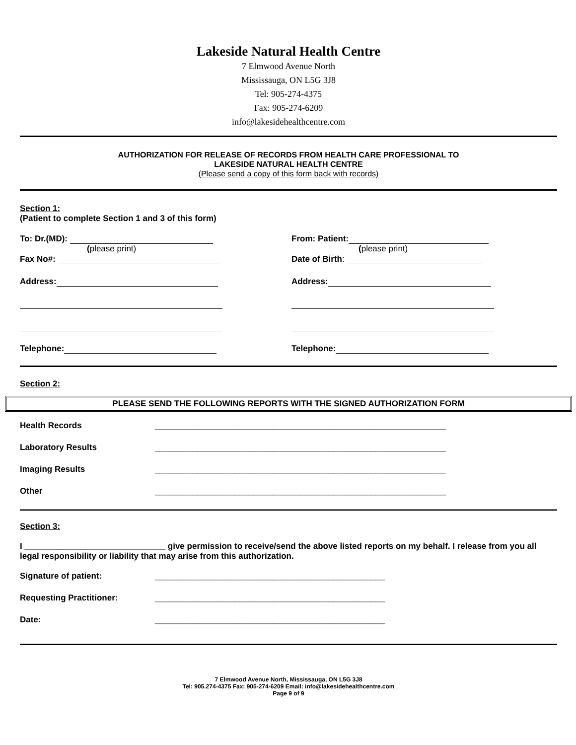Lakeside Natural Health Centre
7 Elmwood Avenue North
Mississauga, ON L5G 3J8
Tel: 905-274-4375
Fax: 905-274-6209
info@lakesidehealthcentre.com
AUTHORIZATION FOR RELEASE OF RECORDS FROM HEALTH CARE PROFESSIONAL TO
LAKESIDE NATURAL HEALTH CENTRE
(Please send a copy of this form back with records)
Section 1:
(Patient to complete Section 1 and 3 of this form)
To: Dr.(MD):
(please print)
Fax No#:
Address:
Telephone:
From: Patient:
(please print)
Date of Birth:
Address:
Telephone:
Section 2:
PLEASE SEND THE FOLLOWING REPORTS WITH THE SIGNED AUTHORIZATION FORM
Health Records ______________________________________________________________
Laboratory Results ______________________________________________________________
Imaging Results ______________________________________________________________
Other ______________________________________________________________
Section 3:
I ______________________________ give permission to receive/send the above listed reports on my behalf. I release from you all legal responsibility or liability that may arise from this authorization.
Signature of patient: _________________________________________________
Requesting Practitioner: _________________________________________________
Date: _________________________________________________
7 Elmwood Avenue North, Mississauga, ON L5G 3J8
Tel: 905.274-4375 Fax: 905-274-6209 Email: info@lakesidehealthcentre.com
Page 9 of 9